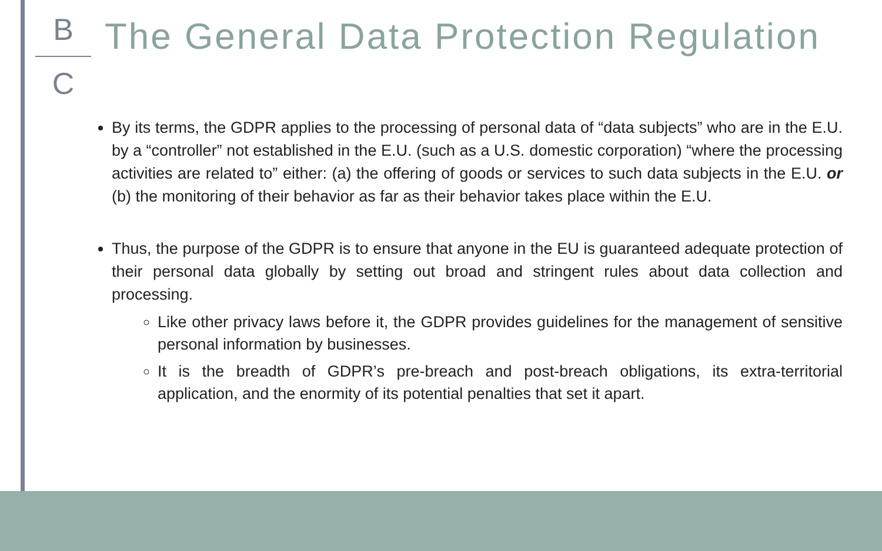B
C
The General Data Protection Regulation
By its terms, the GDPR applies to the processing of personal data of “data subjects” who are in the E.U. by a “controller” not established in the E.U. (such as a U.S. domestic corporation) “where the processing activities are related to” either: (a) the offering of goods or services to such data subjects in the E.U. or (b) the monitoring of their behavior as far as their behavior takes place within the E.U.
Thus, the purpose of the GDPR is to ensure that anyone in the EU is guaranteed adequate protection of their personal data globally by setting out broad and stringent rules about data collection and processing.
Like other privacy laws before it, the GDPR provides guidelines for the management of sensitive personal information by businesses.
It is the breadth of GDPR’s pre-breach and post-breach obligations, its extra-territorial application, and the enormity of its potential penalties that set it apart.